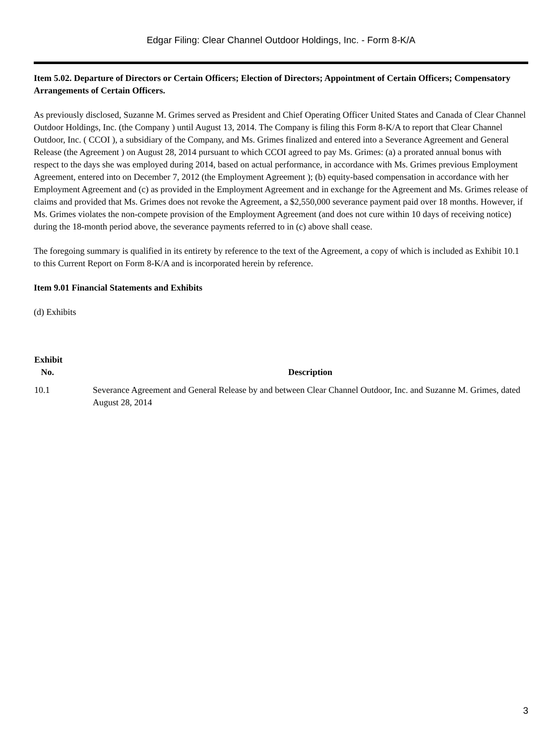Edgar Filing: Clear Channel Outdoor Holdings, Inc. - Form 8-K/A
Item 5.02. Departure of Directors or Certain Officers; Election of Directors; Appointment of Certain Officers; Compensatory Arrangements of Certain Officers.
As previously disclosed, Suzanne M. Grimes served as President and Chief Operating Officer United States and Canada of Clear Channel Outdoor Holdings, Inc. (the Company ) until August 13, 2014. The Company is filing this Form 8-K/A to report that Clear Channel Outdoor, Inc. ( CCOI ), a subsidiary of the Company, and Ms. Grimes finalized and entered into a Severance Agreement and General Release (the Agreement ) on August 28, 2014 pursuant to which CCOI agreed to pay Ms. Grimes: (a) a prorated annual bonus with respect to the days she was employed during 2014, based on actual performance, in accordance with Ms. Grimes previous Employment Agreement, entered into on December 7, 2012 (the Employment Agreement ); (b) equity-based compensation in accordance with her Employment Agreement and (c) as provided in the Employment Agreement and in exchange for the Agreement and Ms. Grimes release of claims and provided that Ms. Grimes does not revoke the Agreement, a $2,550,000 severance payment paid over 18 months. However, if Ms. Grimes violates the non-compete provision of the Employment Agreement (and does not cure within 10 days of receiving notice) during the 18-month period above, the severance payments referred to in (c) above shall cease.
The foregoing summary is qualified in its entirety by reference to the text of the Agreement, a copy of which is included as Exhibit 10.1 to this Current Report on Form 8-K/A and is incorporated herein by reference.
Item 9.01 Financial Statements and Exhibits
(d) Exhibits
| Exhibit No. | Description |
| --- | --- |
| 10.1 | Severance Agreement and General Release by and between Clear Channel Outdoor, Inc. and Suzanne M. Grimes, dated August 28, 2014 |
3